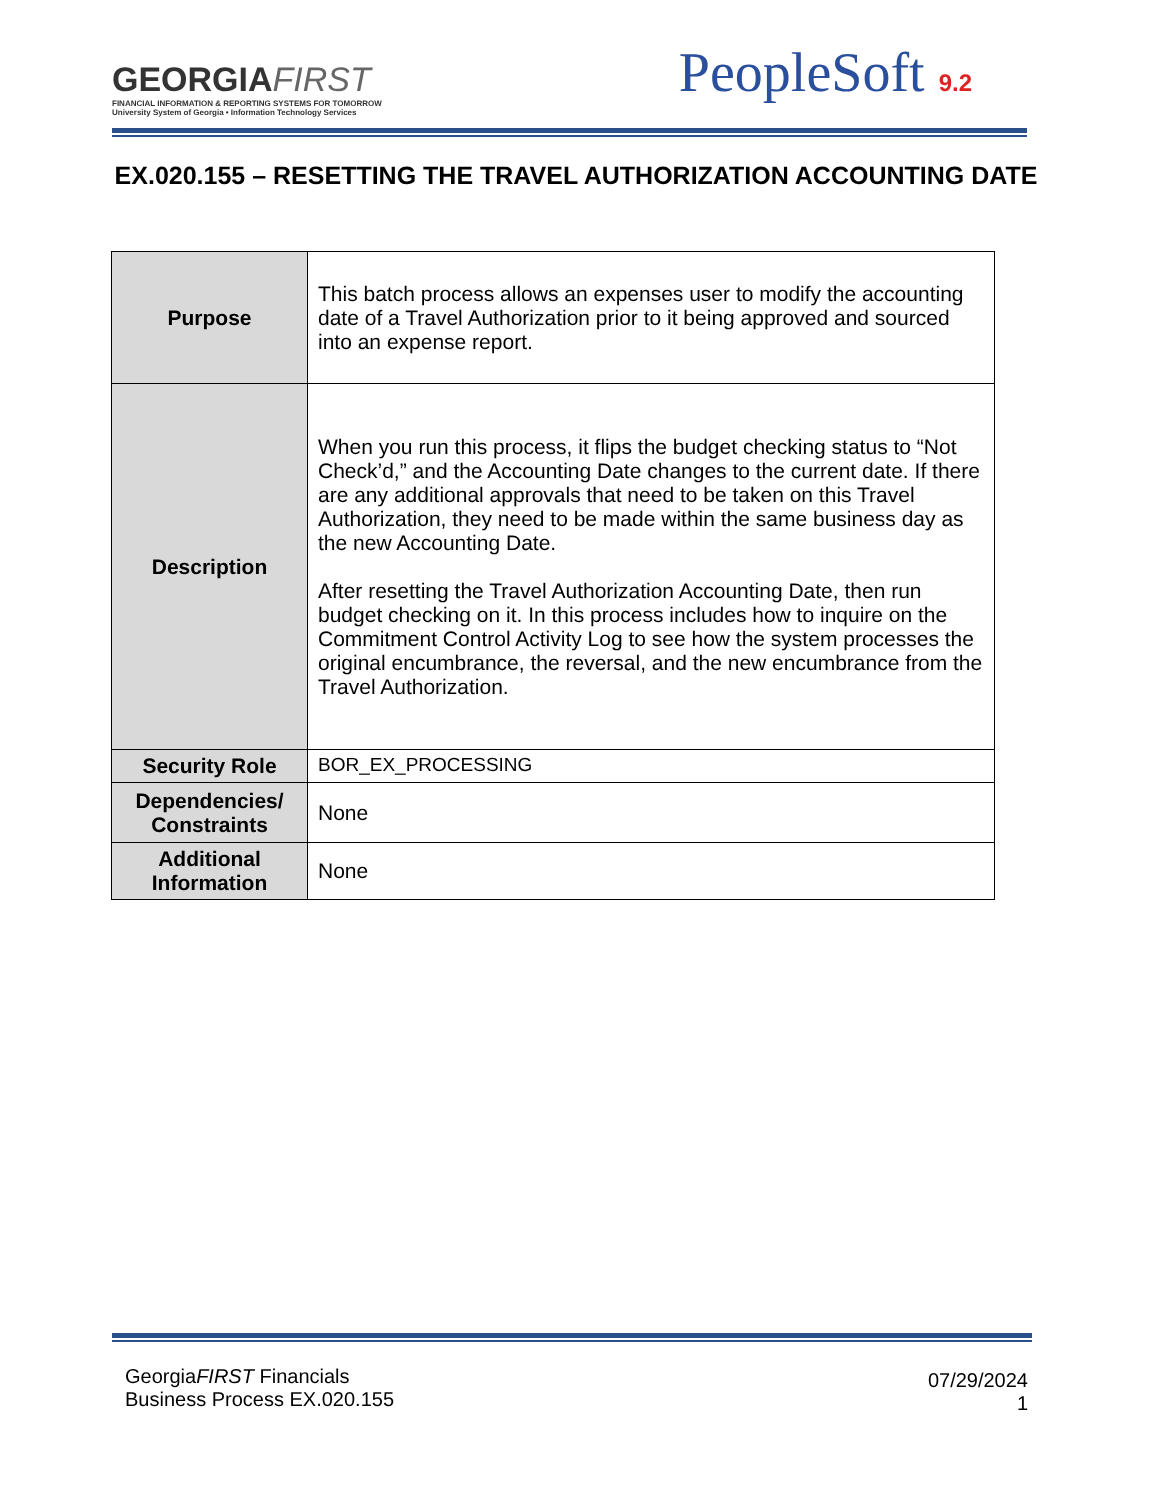GEORGIAFIRST
FINANCIAL INFORMATION & REPORTING SYSTEMS FOR TOMORROW
University System of Georgia • Information Technology Services
PeopleSoft 9.2
EX.020.155 – RESETTING THE TRAVEL AUTHORIZATION ACCOUNTING DATE
| Purpose | This batch process allows an expenses user to modify the accounting date of a Travel Authorization prior to it being approved and sourced into an expense report. |
| Description | When you run this process, it flips the budget checking status to “Not Check’d,” and the Accounting Date changes to the current date. If there are any additional approvals that need to be taken on this Travel Authorization, they need to be made within the same business day as the new Accounting Date. After resetting the Travel Authorization Accounting Date, then run budget checking on it. In this process includes how to inquire on the Commitment Control Activity Log to see how the system processes the original encumbrance, the reversal, and the new encumbrance from the Travel Authorization. |
| Security Role | BOR_EX_PROCESSING |
| Dependencies/ Constraints | None |
| Additional Information | None |
GeorgiaFIRST Financials
Business Process EX.020.155
07/29/2024
1